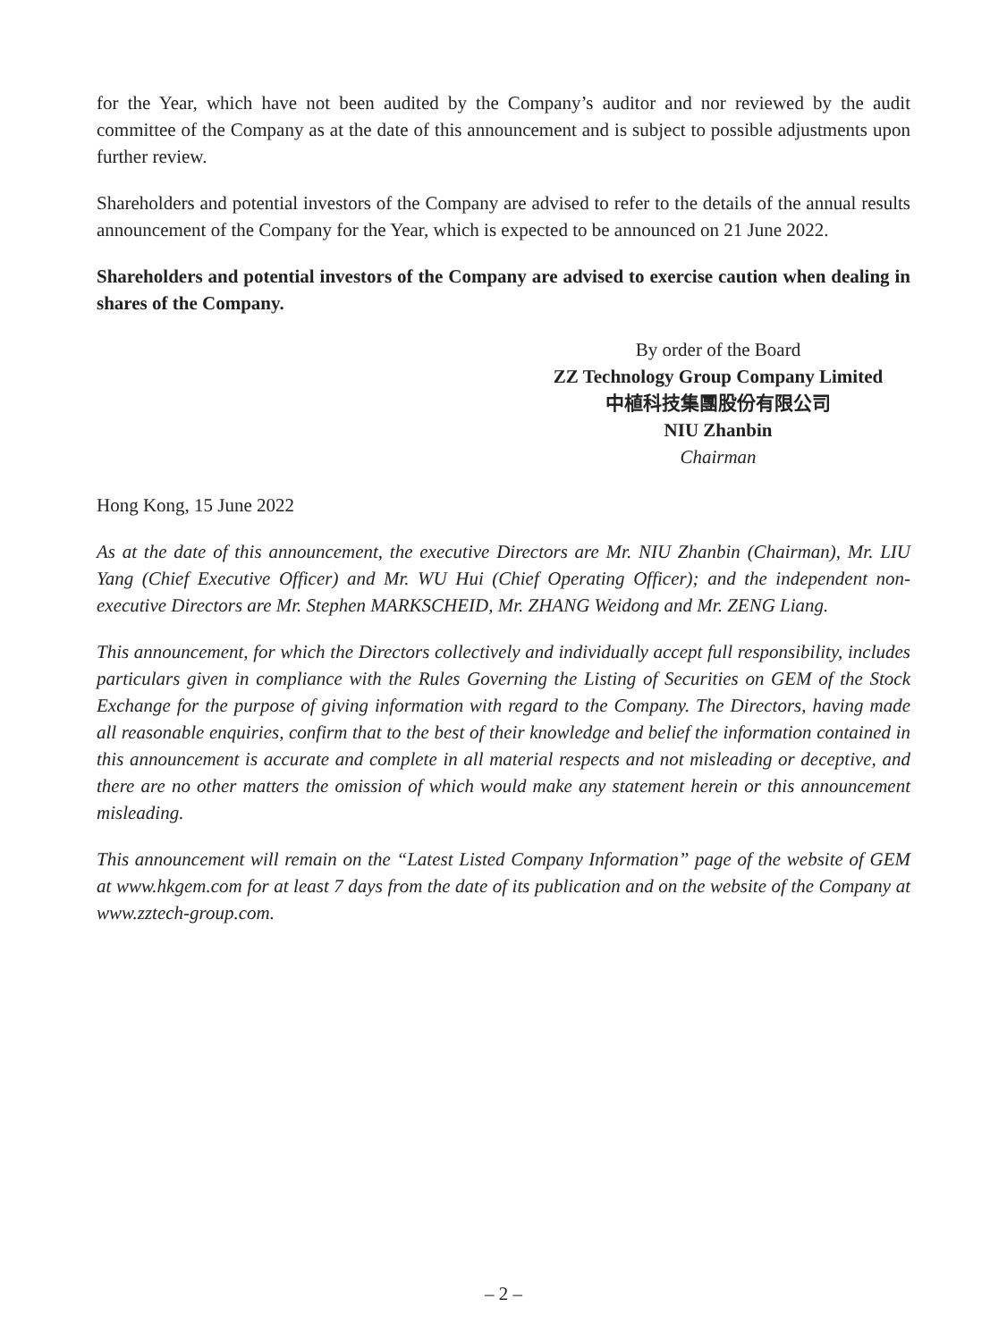for the Year, which have not been audited by the Company’s auditor and nor reviewed by the audit committee of the Company as at the date of this announcement and is subject to possible adjustments upon further review.
Shareholders and potential investors of the Company are advised to refer to the details of the annual results announcement of the Company for the Year, which is expected to be announced on 21 June 2022.
Shareholders and potential investors of the Company are advised to exercise caution when dealing in shares of the Company.
By order of the Board
ZZ Technology Group Company Limited
中植科技集團股份有限公司
NIU Zhanbin
Chairman
Hong Kong, 15 June 2022
As at the date of this announcement, the executive Directors are Mr. NIU Zhanbin (Chairman), Mr. LIU Yang (Chief Executive Officer) and Mr. WU Hui (Chief Operating Officer); and the independent non-executive Directors are Mr. Stephen MARKSCHEID, Mr. ZHANG Weidong and Mr. ZENG Liang.
This announcement, for which the Directors collectively and individually accept full responsibility, includes particulars given in compliance with the Rules Governing the Listing of Securities on GEM of the Stock Exchange for the purpose of giving information with regard to the Company. The Directors, having made all reasonable enquiries, confirm that to the best of their knowledge and belief the information contained in this announcement is accurate and complete in all material respects and not misleading or deceptive, and there are no other matters the omission of which would make any statement herein or this announcement misleading.
This announcement will remain on the “Latest Listed Company Information” page of the website of GEM at www.hkgem.com for at least 7 days from the date of its publication and on the website of the Company at www.zztech-group.com.
– 2 –